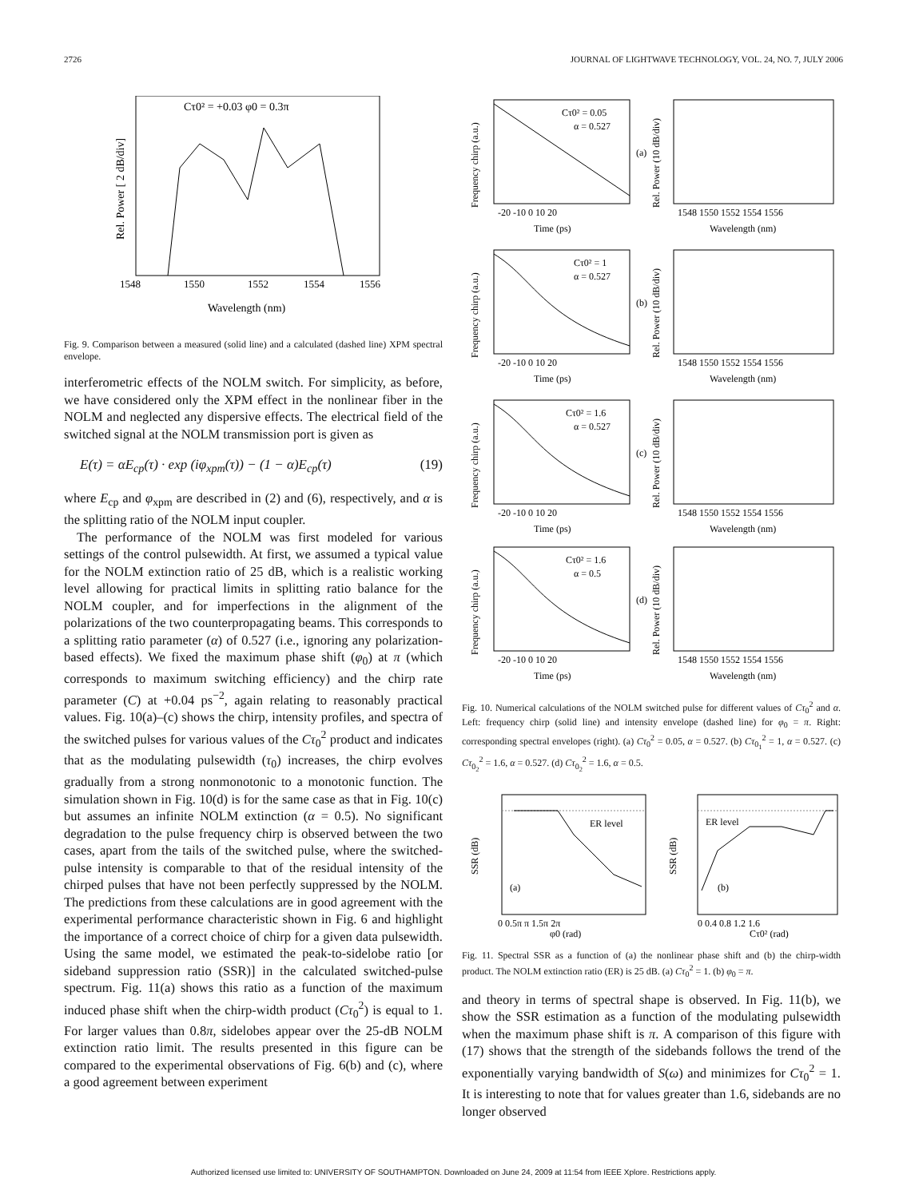2726 JOURNAL OF LIGHTWAVE TECHNOLOGY, VOL. 24, NO. 7, JULY 2006
Cτ0² = +0.03 φ0 = 0.3π
1548
1550
1552
1554
1556
Wavelength (nm)
Rel. Power [ 2 dB/div]
Fig. 9. Comparison between a measured (solid line) and a calculated (dashed line) XPM spectral envelope.
interferometric effects of the NOLM switch. For simplicity, as before, we have considered only the XPM effect in the nonlinear fiber in the NOLM and neglected any dispersive effects. The electrical field of the switched signal at the NOLM transmission port is given as
E(τ) = αE<sub>cp</sub>(τ) · exp (iφ<sub>xpm</sub>(τ)) − (1 − α)E<sub>cp</sub>(τ) (19)
where E<sub>cp</sub> and φ<sub>xpm</sub> are described in (2) and (6), respectively, and α is the splitting ratio of the NOLM input coupler.
The performance of the NOLM was first modeled for various settings of the control pulsewidth. At first, we assumed a typical value for the NOLM extinction ratio of 25 dB, which is a realistic working level allowing for practical limits in splitting ratio balance for the NOLM coupler, and for imperfections in the alignment of the polarizations of the two counterpropagating beams. This corresponds to a splitting ratio parameter (α) of 0.527 (i.e., ignoring any polarization-based effects). We fixed the maximum phase shift (φ<sub>0</sub>) at π (which corresponds to maximum switching efficiency) and the chirp rate parameter (C) at +0.04 ps<sup>−2</sup>, again relating to reasonably practical values. Fig. 10(a)–(c) shows the chirp, intensity profiles, and spectra of the switched pulses for various values of the Cτ<sub>0</sub><sup>2</sup> product and indicates that as the modulating pulsewidth (τ<sub>0</sub>) increases, the chirp evolves gradually from a strong nonmonotonic to a monotonic function. The simulation shown in Fig. 10(d) is for the same case as that in Fig. 10(c) but assumes an infinite NOLM extinction (α = 0.5). No significant degradation to the pulse frequency chirp is observed between the two cases, apart from the tails of the switched pulse, where the switched-pulse intensity is comparable to that of the residual intensity of the chirped pulses that have not been perfectly suppressed by the NOLM. The predictions from these calculations are in good agreement with the experimental performance characteristic shown in Fig. 6 and highlight the importance of a correct choice of chirp for a given data pulsewidth. Using the same model, we estimated the peak-to-sidelobe ratio [or sideband suppression ratio (SSR)] in the calculated switched-pulse spectrum. Fig. 11(a) shows this ratio as a function of the maximum induced phase shift when the chirp-width product (Cτ<sub>0</sub><sup>2</sup>) is equal to 1. For larger values than 0.8π, sidelobes appear over the 25-dB NOLM extinction ratio limit. The results presented in this figure can be compared to the experimental observations of Fig. 6(b) and (c), where a good agreement between experiment
Cτ0² = 0.05
α = 0.527
(a)
Frequency chirp (a.u.)
Time (ps)
Wavelength (nm)
Rel. Power (10 dB/div)
1548 1550 1552 1554 1556
-20 -10 0 10 20
Cτ0² = 1
α = 0.527
(b)
Frequency chirp (a.u.)
Time (ps)
Wavelength (nm)
Rel. Power (10 dB/div)
1548 1550 1552 1554 1556
-20 -10 0 10 20
Cτ0² = 1.6
α = 0.527
(c)
Frequency chirp (a.u.)
Time (ps)
Wavelength (nm)
Rel. Power (10 dB/div)
1548 1550 1552 1554 1556
-20 -10 0 10 20
Cτ0² = 1.6
α = 0.5
(d)
Frequency chirp (a.u.)
Time (ps)
Wavelength (nm)
Rel. Power (10 dB/div)
1548 1550 1552 1554 1556
-20 -10 0 10 20
Fig. 10. Numerical calculations of the NOLM switched pulse for different values of Cτ<sub>0</sub><sup>2</sup> and α. Left: frequency chirp (solid line) and intensity envelope (dashed line) for φ<sub>0</sub> = π. Right: corresponding spectral envelopes (right). (a) Cτ<sub>0</sub><sup>2</sup> = 0.05, α = 0.527. (b) Cτ<sub>0<sub>1</sub></sub><sup>2</sup> = 1, α = 0.527. (c) Cτ<sub>0<sub>2</sub></sub><sup>2</sup> = 1.6, α = 0.527. (d) Cτ<sub>0<sub>2</sub></sub><sup>2</sup> = 1.6, α = 0.5.
ER level
(a)
SSR (dB)
0 0.5π π 1.5π 2π
φ0 (rad)
ER level
(b)
SSR (dB)
0 0.4 0.8 1.2 1.6
Cτ0² (rad)
Fig. 11. Spectral SSR as a function of (a) the nonlinear phase shift and (b) the chirp-width product. The NOLM extinction ratio (ER) is 25 dB. (a) Cτ<sub>0</sub><sup>2</sup> = 1. (b) φ<sub>0</sub> = π.
and theory in terms of spectral shape is observed. In Fig. 11(b), we show the SSR estimation as a function of the modulating pulsewidth when the maximum phase shift is π. A comparison of this figure with (17) shows that the strength of the sidebands follows the trend of the exponentially varying bandwidth of S(ω) and minimizes for Cτ<sub>0</sub><sup>2</sup> = 1. It is interesting to note that for values greater than 1.6, sidebands are no longer observed
Authorized licensed use limited to: UNIVERSITY OF SOUTHAMPTON. Downloaded on June 24, 2009 at 11:54 from IEEE Xplore. Restrictions apply.